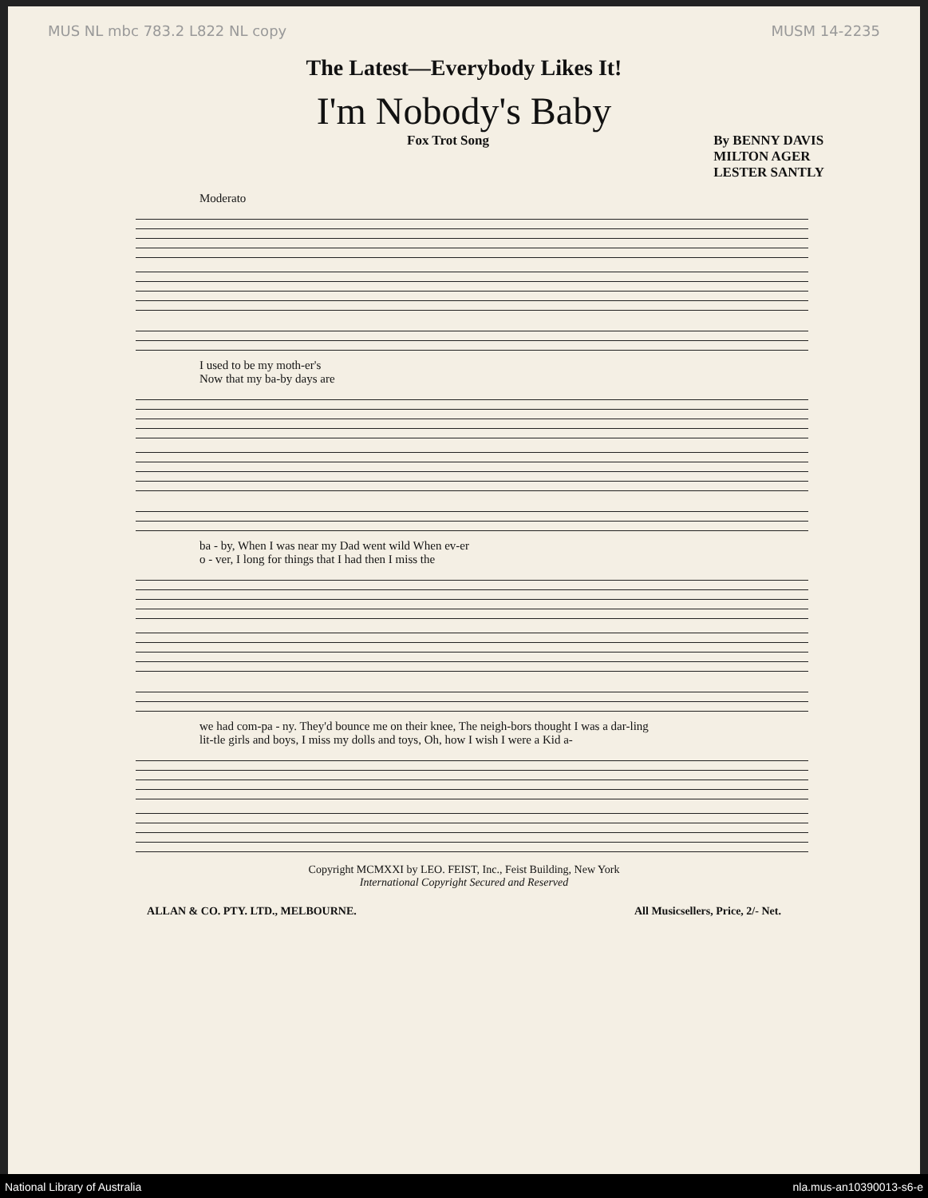MUS NL mbc 783.2 L822 NL copy MUSM 14-2235
The Latest—Everybody Likes It!
I'm Nobody's Baby
Fox Trot Song By BENNY DAVIS
MILTON AGER
LESTER SANTLY
Moderato
I used to be my moth-er's
Now that my ba-by days are
ba - by, When I was near my Dad went wild When ev-er
o - ver, I long for things that I had then I miss the
we had com-pa - ny. They'd bounce me on their knee, The neigh-bors thought I was a dar-ling
lit-tle girls and boys, I miss my dolls and toys, Oh, how I wish I were a Kid a-
Copyright MCMXXI by LEO. FEIST, Inc., Feist Building, New York
International Copyright Secured and Reserved
ALLAN & CO. PTY. LTD., MELBOURNE. All Musicsellers, Price, 2/- Net.
National Library of Australia nla.mus-an10390013-s6-e